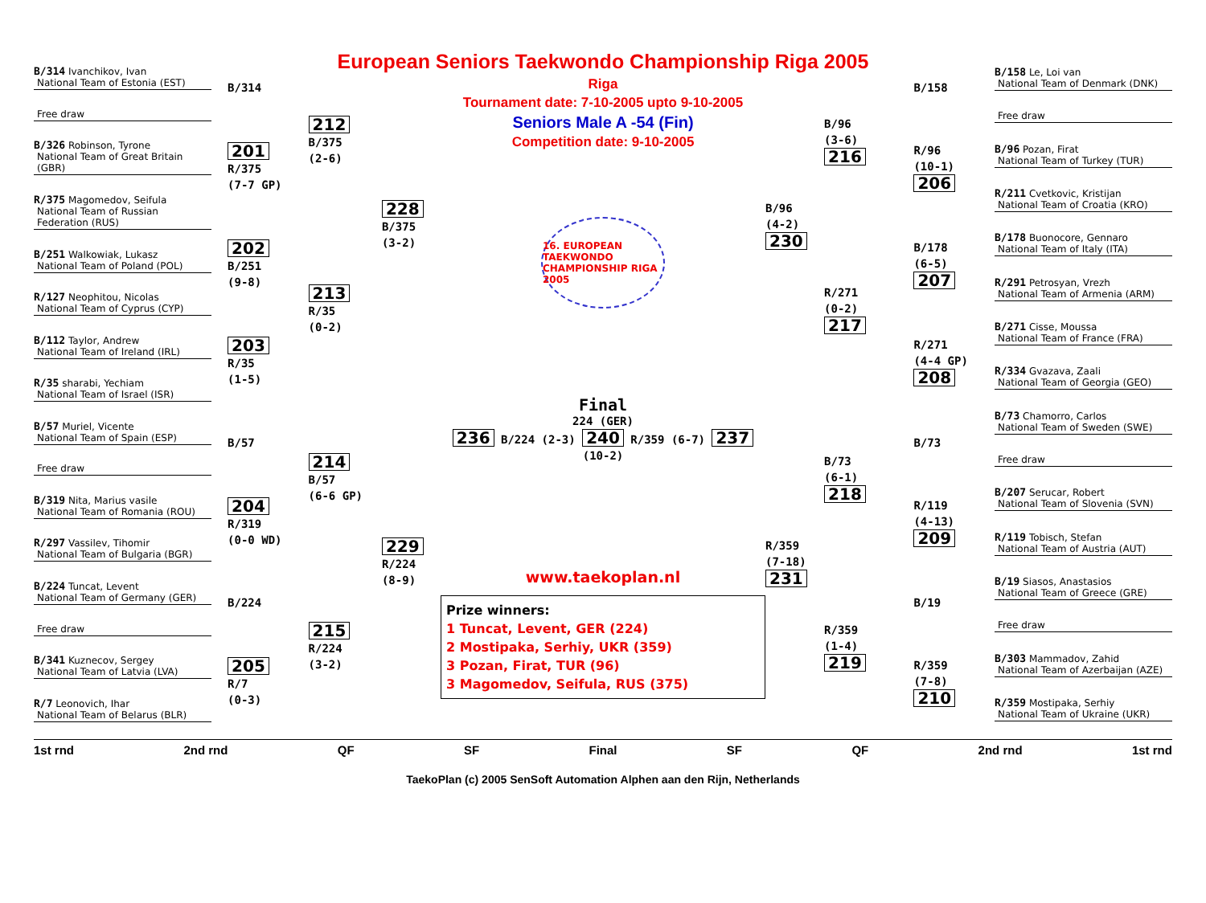European Seniors Taekwondo Championship Riga 2005
Riga
Tournament date: 7-10-2005 upto 9-10-2005
Seniors Male A -54 (Fin)
Competition date: 9-10-2005
B/314 Ivanchikov, Ivan
National Team of Estonia (EST)
Free draw
B/326 Robinson, Tyrone
National Team of Great Britain (GBR)
R/375 Magomedov, Seifula
National Team of Russian Federation (RUS)
B/251 Walkowiak, Lukasz
National Team of Poland (POL)
R/127 Neophitou, Nicolas
National Team of Cyprus (CYP)
B/112 Taylor, Andrew
National Team of Ireland (IRL)
R/35 sharabi, Yechiam
National Team of Israel (ISR)
B/57 Muriel, Vicente
National Team of Spain (ESP)
Free draw
B/319 Nita, Marius vasile
National Team of Romania (ROU)
R/297 Vassilev, Tihomir
National Team of Bulgaria (BGR)
B/224 Tuncat, Levent
National Team of Germany (GER)
Free draw
B/341 Kuznecov, Sergey
National Team of Latvia (LVA)
R/7 Leonovich, Ihar
National Team of Belarus (BLR)
B/314
201
R/375
(7-7 GP)
202
B/251
(9-8)
203
R/35
(1-5)
B/57
204
R/319
(0-0 WD)
B/224
205
R/7
(0-3)
212 B/375
(2-6)
213 R/35
(0-2)
214 B/57
(6-6 GP)
215 R/224
(3-2)
228 B/375
(3-2)
229 R/224
(8-9)
16. EUROPEAN TAEKWONDO CHAMPIONSHIP RIGA 2005
Final
224 (GER)
236 B/224 (2-3) 240 R/359 (6-7) 237
(10-2)
www.taekoplan.nl
Prize winners:
1 Tuncat, Levent, GER (224)
2 Mostipaka, Serhiy, UKR (359)
3 Pozan, Firat, TUR (96)
3 Magomedov, Seifula, RUS (375)
B/96
(4-2) 230
R/359
(7-18) 231
B/96
(3-6) 216
R/271
(0-2) 217
B/73
(6-1) 218
R/359
(1-4) 219
B/158
R/96
(10-1) 206
B/178
(6-5) 207
R/271
(4-4 GP) 208
B/73
R/119
(4-13) 209
B/19
R/359
(7-8) 210
B/158 Le, Loi van
National Team of Denmark (DNK)
Free draw
B/96 Pozan, Firat
National Team of Turkey (TUR)
R/211 Cvetkovic, Kristijan
National Team of Croatia (KRO)
B/178 Buonocore, Gennaro
National Team of Italy (ITA)
R/291 Petrosyan, Vrezh
National Team of Armenia (ARM)
B/271 Cisse, Moussa
National Team of France (FRA)
R/334 Gvazava, Zaali
National Team of Georgia (GEO)
B/73 Chamorro, Carlos
National Team of Sweden (SWE)
Free draw
B/207 Serucar, Robert
National Team of Slovenia (SVN)
R/119 Tobisch, Stefan
National Team of Austria (AUT)
B/19 Siasos, Anastasios
National Team of Greece (GRE)
Free draw
B/303 Mammadov, Zahid
National Team of Azerbaijan (AZE)
R/359 Mostipaka, Serhiy
National Team of Ukraine (UKR)
1st rnd 2nd rnd QF SF Final SF QF 2nd rnd 1st rnd
TaekoPlan (c) 2005 SenSoft Automation Alphen aan den Rijn, Netherlands